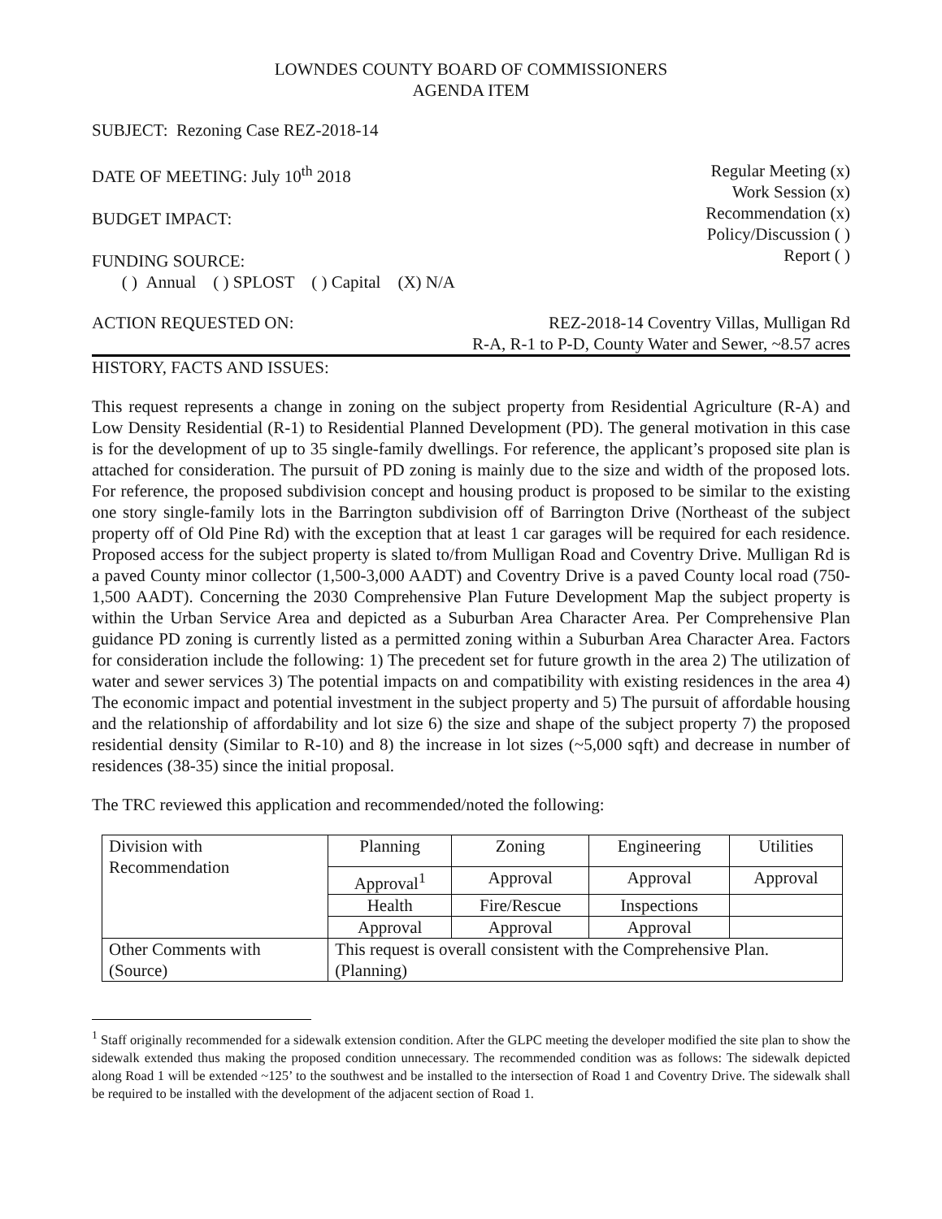LOWNDES COUNTY BOARD OF COMMISSIONERS
AGENDA ITEM
SUBJECT: Rezoning Case REZ-2018-14
DATE OF MEETING: July 10<sup>th</sup> 2018
BUDGET IMPACT:
FUNDING SOURCE:
( ) Annual ( ) SPLOST ( ) Capital (X) N/A
Regular Meeting (x)
Work Session (x)
Recommendation (x)
Policy/Discussion ( )
Report ( )
ACTION REQUESTED ON: REZ-2018-14 Coventry Villas, Mulligan Rd
R-A, R-1 to P-D, County Water and Sewer, ~8.57 acres
HISTORY, FACTS AND ISSUES:
This request represents a change in zoning on the subject property from Residential Agriculture (R-A) and Low Density Residential (R-1) to Residential Planned Development (PD). The general motivation in this case is for the development of up to 35 single-family dwellings. For reference, the applicant’s proposed site plan is attached for consideration. The pursuit of PD zoning is mainly due to the size and width of the proposed lots. For reference, the proposed subdivision concept and housing product is proposed to be similar to the existing one story single-family lots in the Barrington subdivision off of Barrington Drive (Northeast of the subject property off of Old Pine Rd) with the exception that at least 1 car garages will be required for each residence. Proposed access for the subject property is slated to/from Mulligan Road and Coventry Drive. Mulligan Rd is a paved County minor collector (1,500-3,000 AADT) and Coventry Drive is a paved County local road (750-1,500 AADT). Concerning the 2030 Comprehensive Plan Future Development Map the subject property is within the Urban Service Area and depicted as a Suburban Area Character Area. Per Comprehensive Plan guidance PD zoning is currently listed as a permitted zoning within a Suburban Area Character Area. Factors for consideration include the following: 1) The precedent set for future growth in the area 2) The utilization of water and sewer services 3) The potential impacts on and compatibility with existing residences in the area 4) The economic impact and potential investment in the subject property and 5) The pursuit of affordable housing and the relationship of affordability and lot size 6) the size and shape of the subject property 7) the proposed residential density (Similar to R-10) and 8) the increase in lot sizes (~5,000 sqft) and decrease in number of residences (38-35) since the initial proposal.
The TRC reviewed this application and recommended/noted the following:
| Division with Recommendation | Planning | Zoning | Engineering | Utilities |
| | Approval<sup>1</sup> | Approval | Approval | Approval |
| | Health | Fire/Rescue | Inspections | |
| | Approval | Approval | Approval | |
| Other Comments with (Source) | This request is overall consistent with the Comprehensive Plan. (Planning) | | | |
<sup>1</sup> Staff originally recommended for a sidewalk extension condition. After the GLPC meeting the developer modified the site plan to show the sidewalk extended thus making the proposed condition unnecessary. The recommended condition was as follows: The sidewalk depicted along Road 1 will be extended ~125’ to the southwest and be installed to the intersection of Road 1 and Coventry Drive. The sidewalk shall be required to be installed with the development of the adjacent section of Road 1.